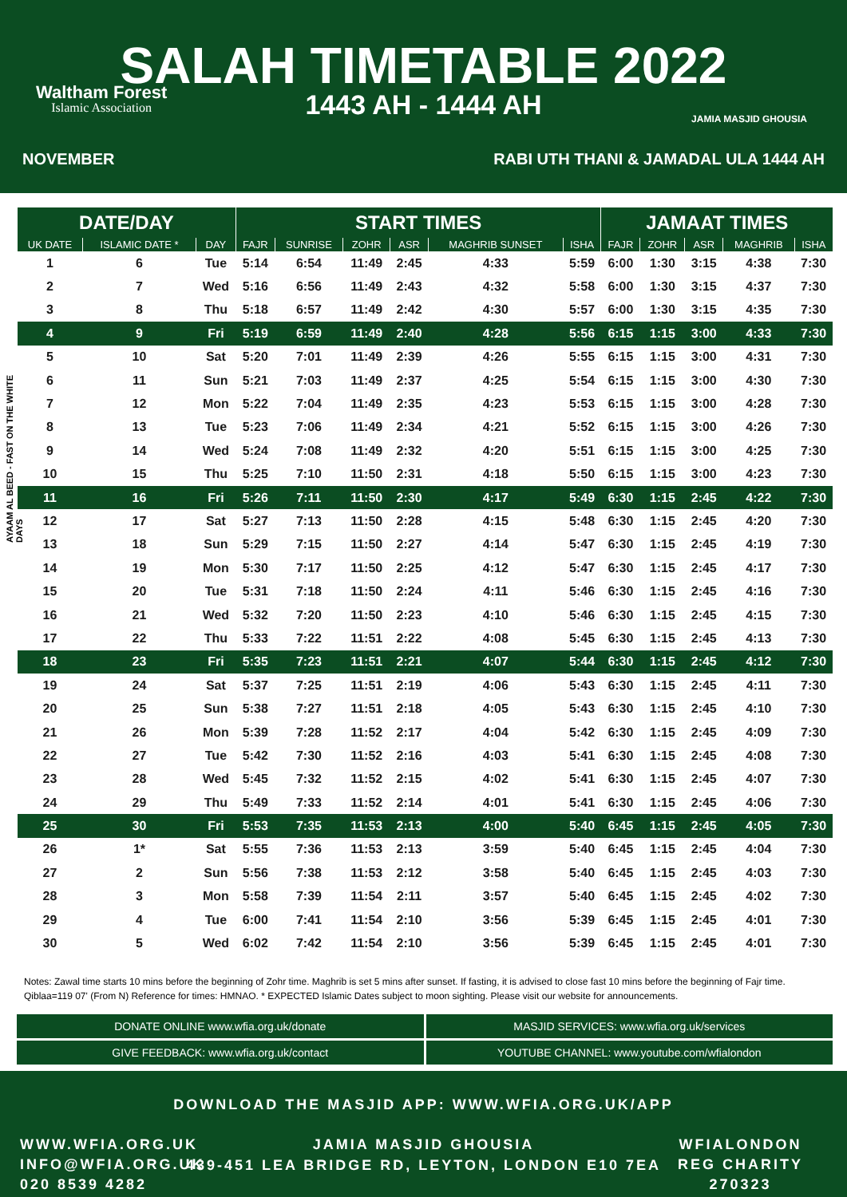Waltham Forest
Islamic Association
SALAH TIMETABLE 2022
1443 AH - 1444 AH
JAMIA MASJID GHOUSIA
NOVEMBER RABI UTH THANI & JAMADAL ULA 1444 AH
AYAAM AL BEED - FAST ON THE WHITE DAYS
| DATE/DAY | | | START TIMES | | | | | | JAMAAT TIMES | | | | |
| --- | --- | --- | --- | --- | --- | --- | --- | --- | --- | --- | --- | --- | --- |
| UK DATE | ISLAMIC DATE * | DAY | FAJR | SUNRISE | ZOHR | ASR | MAGHRIB SUNSET | ISHA | FAJR | ZOHR | ASR | MAGHRIB | ISHA |
| 1 | 6 | Tue | 5:14 | 6:54 | 11:49 | 2:45 | 4:33 | 5:59 | 6:00 | 1:30 | 3:15 | 4:38 | 7:30 |
| 2 | 7 | Wed | 5:16 | 6:56 | 11:49 | 2:43 | 4:32 | 5:58 | 6:00 | 1:30 | 3:15 | 4:37 | 7:30 |
| 3 | 8 | Thu | 5:18 | 6:57 | 11:49 | 2:42 | 4:30 | 5:57 | 6:00 | 1:30 | 3:15 | 4:35 | 7:30 |
| 4 | 9 | Fri | 5:19 | 6:59 | 11:49 | 2:40 | 4:28 | 5:56 | 6:15 | 1:15 | 3:00 | 4:33 | 7:30 |
| 5 | 10 | Sat | 5:20 | 7:01 | 11:49 | 2:39 | 4:26 | 5:55 | 6:15 | 1:15 | 3:00 | 4:31 | 7:30 |
| 6 | 11 | Sun | 5:21 | 7:03 | 11:49 | 2:37 | 4:25 | 5:54 | 6:15 | 1:15 | 3:00 | 4:30 | 7:30 |
| 7 | 12 | Mon | 5:22 | 7:04 | 11:49 | 2:35 | 4:23 | 5:53 | 6:15 | 1:15 | 3:00 | 4:28 | 7:30 |
| 8 | 13 | Tue | 5:23 | 7:06 | 11:49 | 2:34 | 4:21 | 5:52 | 6:15 | 1:15 | 3:00 | 4:26 | 7:30 |
| 9 | 14 | Wed | 5:24 | 7:08 | 11:49 | 2:32 | 4:20 | 5:51 | 6:15 | 1:15 | 3:00 | 4:25 | 7:30 |
| 10 | 15 | Thu | 5:25 | 7:10 | 11:50 | 2:31 | 4:18 | 5:50 | 6:15 | 1:15 | 3:00 | 4:23 | 7:30 |
| 11 | 16 | Fri | 5:26 | 7:11 | 11:50 | 2:30 | 4:17 | 5:49 | 6:30 | 1:15 | 2:45 | 4:22 | 7:30 |
| 12 | 17 | Sat | 5:27 | 7:13 | 11:50 | 2:28 | 4:15 | 5:48 | 6:30 | 1:15 | 2:45 | 4:20 | 7:30 |
| 13 | 18 | Sun | 5:29 | 7:15 | 11:50 | 2:27 | 4:14 | 5:47 | 6:30 | 1:15 | 2:45 | 4:19 | 7:30 |
| 14 | 19 | Mon | 5:30 | 7:17 | 11:50 | 2:25 | 4:12 | 5:47 | 6:30 | 1:15 | 2:45 | 4:17 | 7:30 |
| 15 | 20 | Tue | 5:31 | 7:18 | 11:50 | 2:24 | 4:11 | 5:46 | 6:30 | 1:15 | 2:45 | 4:16 | 7:30 |
| 16 | 21 | Wed | 5:32 | 7:20 | 11:50 | 2:23 | 4:10 | 5:46 | 6:30 | 1:15 | 2:45 | 4:15 | 7:30 |
| 17 | 22 | Thu | 5:33 | 7:22 | 11:51 | 2:22 | 4:08 | 5:45 | 6:30 | 1:15 | 2:45 | 4:13 | 7:30 |
| 18 | 23 | Fri | 5:35 | 7:23 | 11:51 | 2:21 | 4:07 | 5:44 | 6:30 | 1:15 | 2:45 | 4:12 | 7:30 |
| 19 | 24 | Sat | 5:37 | 7:25 | 11:51 | 2:19 | 4:06 | 5:43 | 6:30 | 1:15 | 2:45 | 4:11 | 7:30 |
| 20 | 25 | Sun | 5:38 | 7:27 | 11:51 | 2:18 | 4:05 | 5:43 | 6:30 | 1:15 | 2:45 | 4:10 | 7:30 |
| 21 | 26 | Mon | 5:39 | 7:28 | 11:52 | 2:17 | 4:04 | 5:42 | 6:30 | 1:15 | 2:45 | 4:09 | 7:30 |
| 22 | 27 | Tue | 5:42 | 7:30 | 11:52 | 2:16 | 4:03 | 5:41 | 6:30 | 1:15 | 2:45 | 4:08 | 7:30 |
| 23 | 28 | Wed | 5:45 | 7:32 | 11:52 | 2:15 | 4:02 | 5:41 | 6:30 | 1:15 | 2:45 | 4:07 | 7:30 |
| 24 | 29 | Thu | 5:49 | 7:33 | 11:52 | 2:14 | 4:01 | 5:41 | 6:30 | 1:15 | 2:45 | 4:06 | 7:30 |
| 25 | 30 | Fri | 5:53 | 7:35 | 11:53 | 2:13 | 4:00 | 5:40 | 6:45 | 1:15 | 2:45 | 4:05 | 7:30 |
| 26 | 1* | Sat | 5:55 | 7:36 | 11:53 | 2:13 | 3:59 | 5:40 | 6:45 | 1:15 | 2:45 | 4:04 | 7:30 |
| 27 | 2 | Sun | 5:56 | 7:38 | 11:53 | 2:12 | 3:58 | 5:40 | 6:45 | 1:15 | 2:45 | 4:03 | 7:30 |
| 28 | 3 | Mon | 5:58 | 7:39 | 11:54 | 2:11 | 3:57 | 5:40 | 6:45 | 1:15 | 2:45 | 4:02 | 7:30 |
| 29 | 4 | Tue | 6:00 | 7:41 | 11:54 | 2:10 | 3:56 | 5:39 | 6:45 | 1:15 | 2:45 | 4:01 | 7:30 |
| 30 | 5 | Wed | 6:02 | 7:42 | 11:54 | 2:10 | 3:56 | 5:39 | 6:45 | 1:15 | 2:45 | 4:01 | 7:30 |
Notes: Zawal time starts 10 mins before the beginning of Zohr time. Maghrib is set 5 mins after sunset. If fasting, it is advised to close fast 10 mins before the beginning of Fajr time. Qiblaa=119 07' (From N) Reference for times: HMNAO. * EXPECTED Islamic Dates subject to moon sighting. Please visit our website for announcements.
DONATE ONLINE www.wfia.org.uk/donate
MASJID SERVICES: www.wfia.org.uk/services
GIVE FEEDBACK: www.wfia.org.uk/contact
YOUTUBE CHANNEL: www.youtube.com/wfialondon
DOWNLOAD THE MASJID APP: WWW.WFIA.ORG.UK/APP
JAMIA MASJID GHOUSIA
439-451 LEA BRIDGE RD, LEYTON, LONDON E10 7EA
WWW.WFIA.ORG.UK
INFO@WFIA.ORG.UK
020 8539 4282
WFIALONDON
REG CHARITY
270323